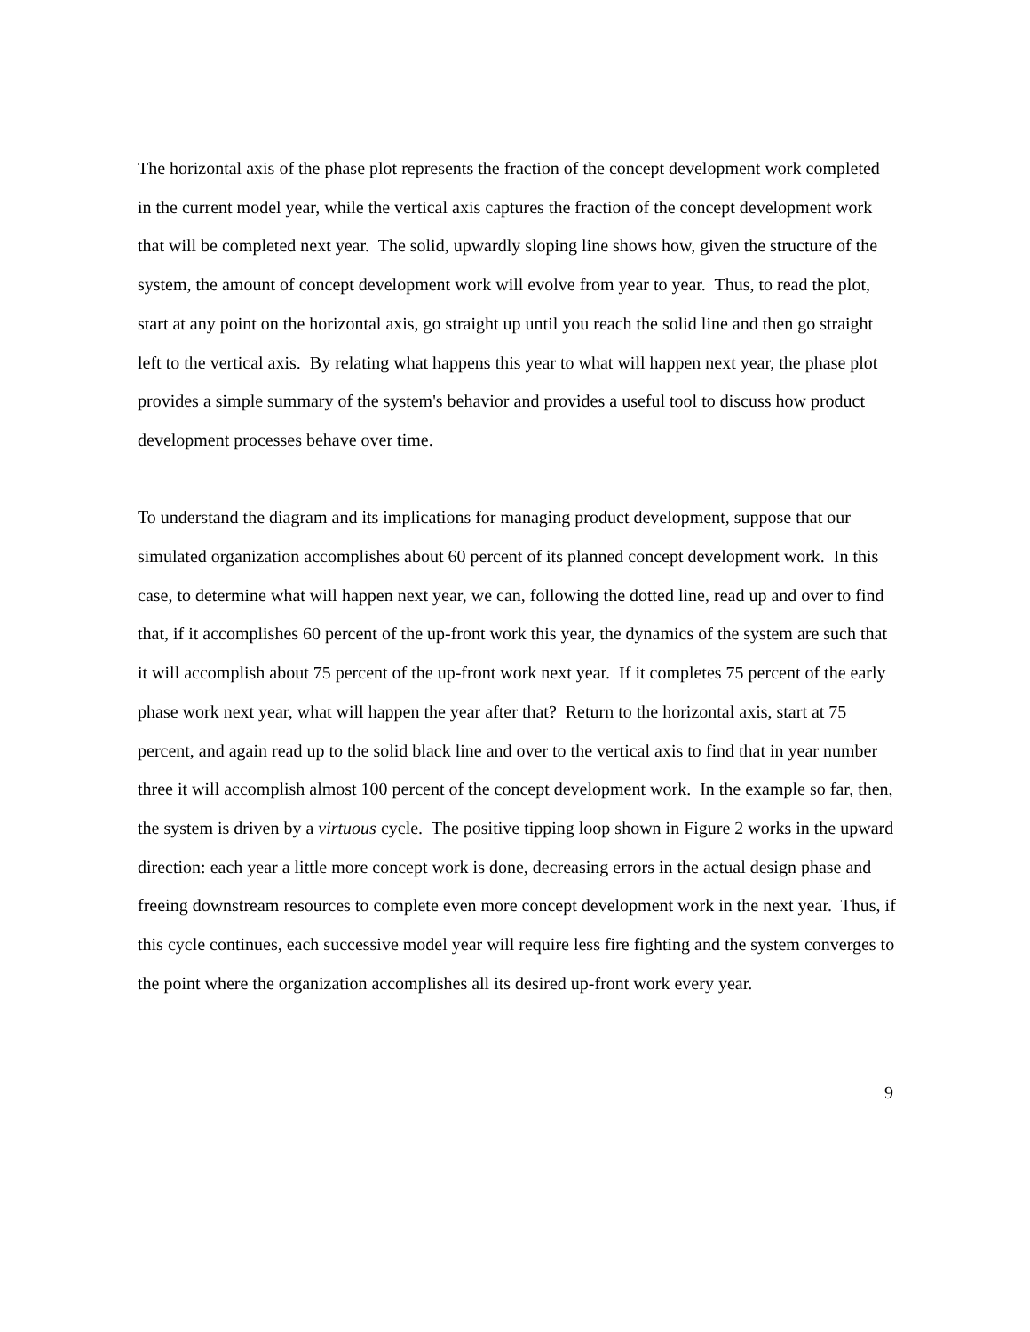The horizontal axis of the phase plot represents the fraction of the concept development work completed in the current model year, while the vertical axis captures the fraction of the concept development work that will be completed next year. The solid, upwardly sloping line shows how, given the structure of the system, the amount of concept development work will evolve from year to year. Thus, to read the plot, start at any point on the horizontal axis, go straight up until you reach the solid line and then go straight left to the vertical axis. By relating what happens this year to what will happen next year, the phase plot provides a simple summary of the system's behavior and provides a useful tool to discuss how product development processes behave over time.
To understand the diagram and its implications for managing product development, suppose that our simulated organization accomplishes about 60 percent of its planned concept development work. In this case, to determine what will happen next year, we can, following the dotted line, read up and over to find that, if it accomplishes 60 percent of the up-front work this year, the dynamics of the system are such that it will accomplish about 75 percent of the up-front work next year. If it completes 75 percent of the early phase work next year, what will happen the year after that? Return to the horizontal axis, start at 75 percent, and again read up to the solid black line and over to the vertical axis to find that in year number three it will accomplish almost 100 percent of the concept development work. In the example so far, then, the system is driven by a virtuous cycle. The positive tipping loop shown in Figure 2 works in the upward direction: each year a little more concept work is done, decreasing errors in the actual design phase and freeing downstream resources to complete even more concept development work in the next year. Thus, if this cycle continues, each successive model year will require less fire fighting and the system converges to the point where the organization accomplishes all its desired up-front work every year.
9